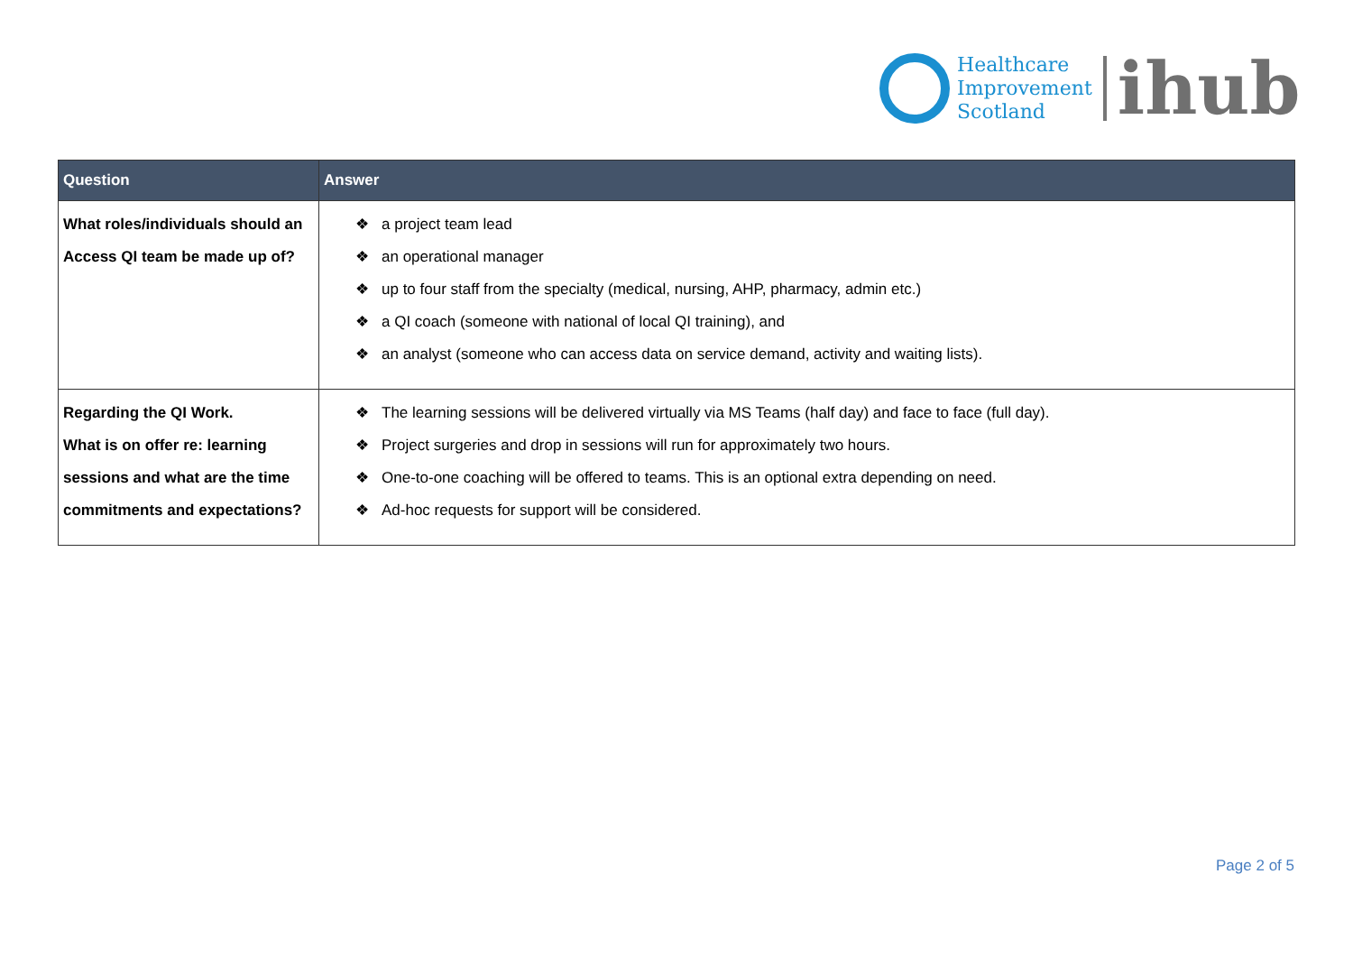Healthcare
Improvement
Scotland
ihub
| Question | Answer |
| --- | --- |
| What roles/individuals should an Access QI team be made up of? | ❖ a project team lead ❖ an operational manager ❖ up to four staff from the specialty (medical, nursing, AHP, pharmacy, admin etc.) ❖ a QI coach (someone with national of local QI training), and ❖ an analyst (someone who can access data on service demand, activity and waiting lists). |
| Regarding the QI Work. What is on offer re: learning sessions and what are the time commitments and expectations? | ❖ The learning sessions will be delivered virtually via MS Teams (half day) and face to face (full day). ❖ Project surgeries and drop in sessions will run for approximately two hours. ❖ One-to-one coaching will be offered to teams. This is an optional extra depending on need. ❖ Ad-hoc requests for support will be considered. |
Page 2 of 5